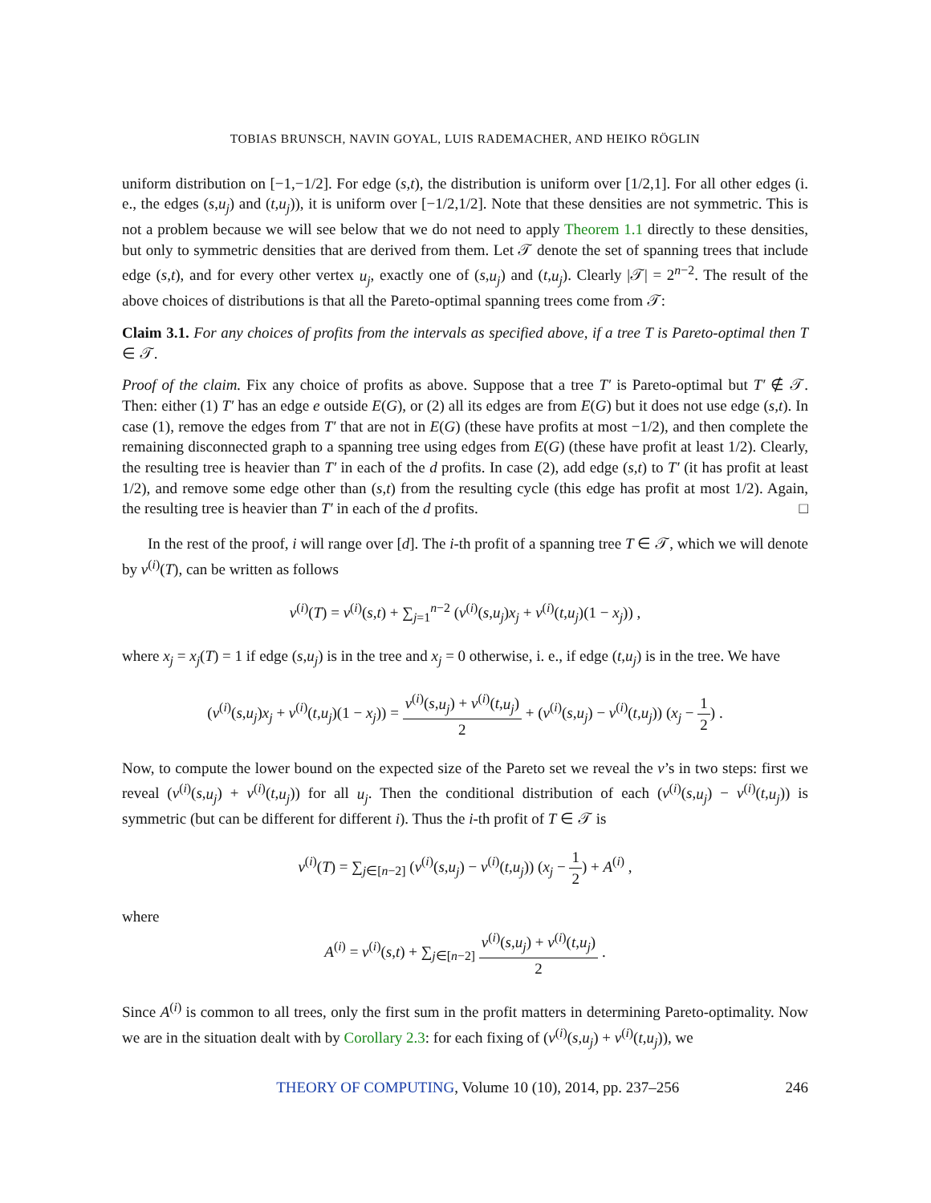TOBIAS BRUNSCH, NAVIN GOYAL, LUIS RADEMACHER, AND HEIKO RÖGLIN
uniform distribution on [−1,−1/2]. For edge (s,t), the distribution is uniform over [1/2,1]. For all other edges (i. e., the edges (s,u<sub>j</sub>) and (t,u<sub>j</sub>)), it is uniform over [−1/2,1/2]. Note that these densities are not symmetric. This is not a problem because we will see below that we do not need to apply Theorem 1.1 directly to these densities, but only to symmetric densities that are derived from them. Let 𝒯 denote the set of spanning trees that include edge (s,t), and for every other vertex u<sub>j</sub>, exactly one of (s,u<sub>j</sub>) and (t,u<sub>j</sub>). Clearly |𝒯| = 2<sup>n−2</sup>. The result of the above choices of distributions is that all the Pareto-optimal spanning trees come from 𝒯:
Claim 3.1. For any choices of profits from the intervals as specified above, if a tree T is Pareto-optimal then T ∈ 𝒯.
Proof of the claim. Fix any choice of profits as above. Suppose that a tree T′ is Pareto-optimal but T′ ∉ 𝒯. Then: either (1) T′ has an edge e outside E(G), or (2) all its edges are from E(G) but it does not use edge (s,t). In case (1), remove the edges from T′ that are not in E(G) (these have profits at most −1/2), and then complete the remaining disconnected graph to a spanning tree using edges from E(G) (these have profit at least 1/2). Clearly, the resulting tree is heavier than T′ in each of the d profits. In case (2), add edge (s,t) to T′ (it has profit at least 1/2), and remove some edge other than (s,t) from the resulting cycle (this edge has profit at most 1/2). Again, the resulting tree is heavier than T′ in each of the d profits. □
In the rest of the proof, i will range over [d]. The i-th profit of a spanning tree T ∈ 𝒯, which we will denote by v<sup>(i)</sup>(T), can be written as follows
v<sup>(i)</sup>(T) = v<sup>(i)</sup>(s,t) + ∑<sub>j=1</sub><sup>n−2</sup> (v<sup>(i)</sup>(s,u<sub>j</sub>)x<sub>j</sub> + v<sup>(i)</sup>(t,u<sub>j</sub>)(1 − x<sub>j</sub>)) ,
where x<sub>j</sub> = x<sub>j</sub>(T) = 1 if edge (s,u<sub>j</sub>) is in the tree and x<sub>j</sub> = 0 otherwise, i. e., if edge (t,u<sub>j</sub>) is in the tree. We have
(v<sup>(i)</sup>(s,u<sub>j</sub>)x<sub>j</sub> + v<sup>(i)</sup>(t,u<sub>j</sub>)(1 − x<sub>j</sub>)) = v<sup>(i)</sup>(s,u<sub>j</sub>) + v<sup>(i)</sup>(t,u<sub>j</sub>) 2 + (v<sup>(i)</sup>(s,u<sub>j</sub>) − v<sup>(i)</sup>(t,u<sub>j</sub>)) (x<sub>j</sub> − 1 2) .
Now, to compute the lower bound on the expected size of the Pareto set we reveal the v’s in two steps: first we reveal (v<sup>(i)</sup>(s,u<sub>j</sub>) + v<sup>(i)</sup>(t,u<sub>j</sub>)) for all u<sub>j</sub>. Then the conditional distribution of each (v<sup>(i)</sup>(s,u<sub>j</sub>) − v<sup>(i)</sup>(t,u<sub>j</sub>)) is symmetric (but can be different for different i). Thus the i-th profit of T ∈ 𝒯 is
v<sup>(i)</sup>(T) = ∑<sub>j∈[n−2]</sub> (v<sup>(i)</sup>(s,u<sub>j</sub>) − v<sup>(i)</sup>(t,u<sub>j</sub>)) (x<sub>j</sub> − 1 2) + A<sup>(i)</sup> ,
where
A<sup>(i)</sup> = v<sup>(i)</sup>(s,t) + ∑<sub>j∈[n−2]</sub> v<sup>(i)</sup>(s,u<sub>j</sub>) + v<sup>(i)</sup>(t,u<sub>j</sub>) 2 .
Since A<sup>(i)</sup> is common to all trees, only the first sum in the profit matters in determining Pareto-optimality. Now we are in the situation dealt with by Corollary 2.3: for each fixing of (v<sup>(i)</sup>(s,u<sub>j</sub>) + v<sup>(i)</sup>(t,u<sub>j</sub>)), we
THEORY OF COMPUTING, Volume 10 (10), 2014, pp. 237–256 246